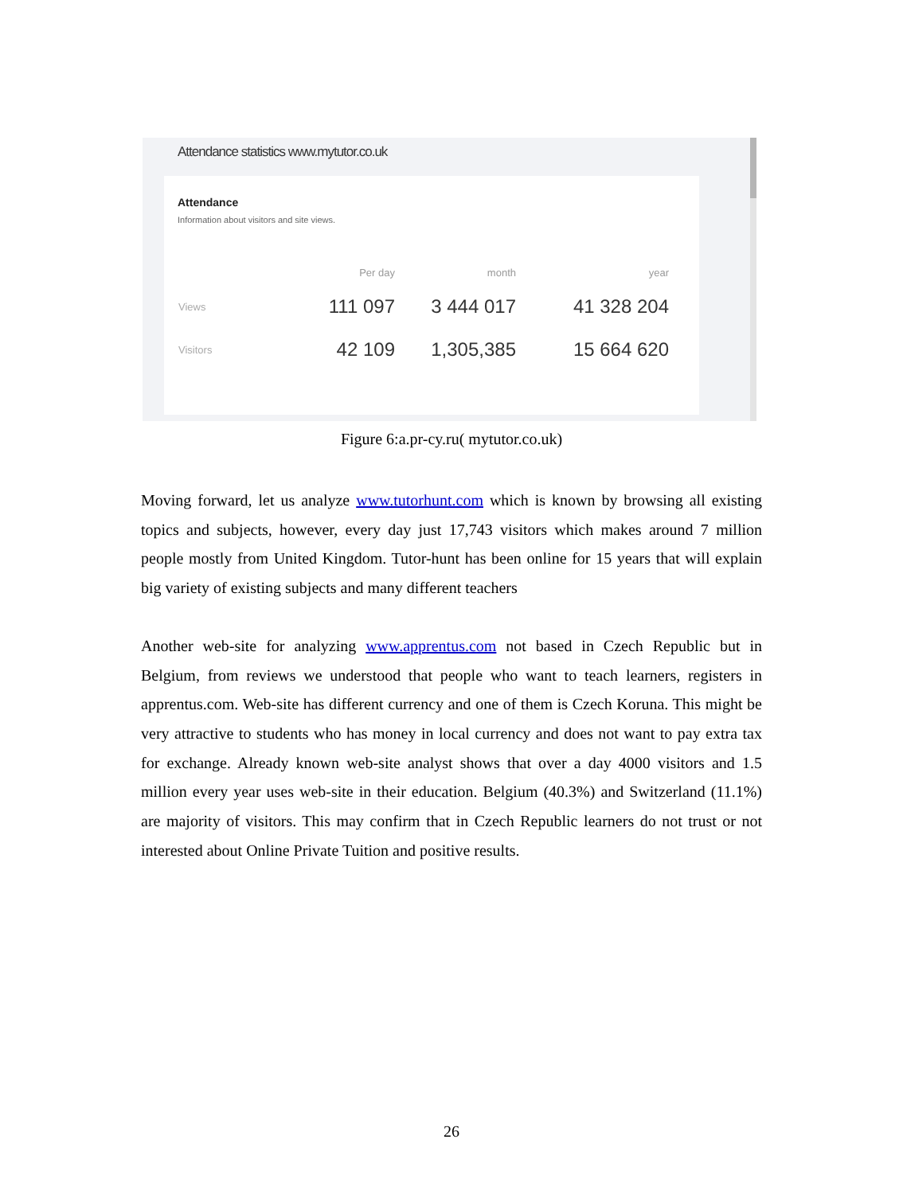Attendance statistics www.mytutor.co.uk
Attendance
Information about visitors and site views.
| | Per day | month | year |
| --- | --- | --- | --- |
| Views | 111 097 | 3 444 017 | 41 328 204 |
| Visitors | 42 109 | 1,305,385 | 15 664 620 |
Figure 6:a.pr-cy.ru( mytutor.co.uk)
Moving forward, let us analyze www.tutorhunt.com which is known by browsing all existing topics and subjects, however, every day just 17,743 visitors which makes around 7 million people mostly from United Kingdom. Tutor-hunt has been online for 15 years that will explain big variety of existing subjects and many different teachers
Another web-site for analyzing www.apprentus.com not based in Czech Republic but in Belgium, from reviews we understood that people who want to teach learners, registers in apprentus.com. Web-site has different currency and one of them is Czech Koruna. This might be very attractive to students who has money in local currency and does not want to pay extra tax for exchange. Already known web-site analyst shows that over a day 4000 visitors and 1.5 million every year uses web-site in their education. Belgium (40.3%) and Switzerland (11.1%) are majority of visitors. This may confirm that in Czech Republic learners do not trust or not interested about Online Private Tuition and positive results.
26